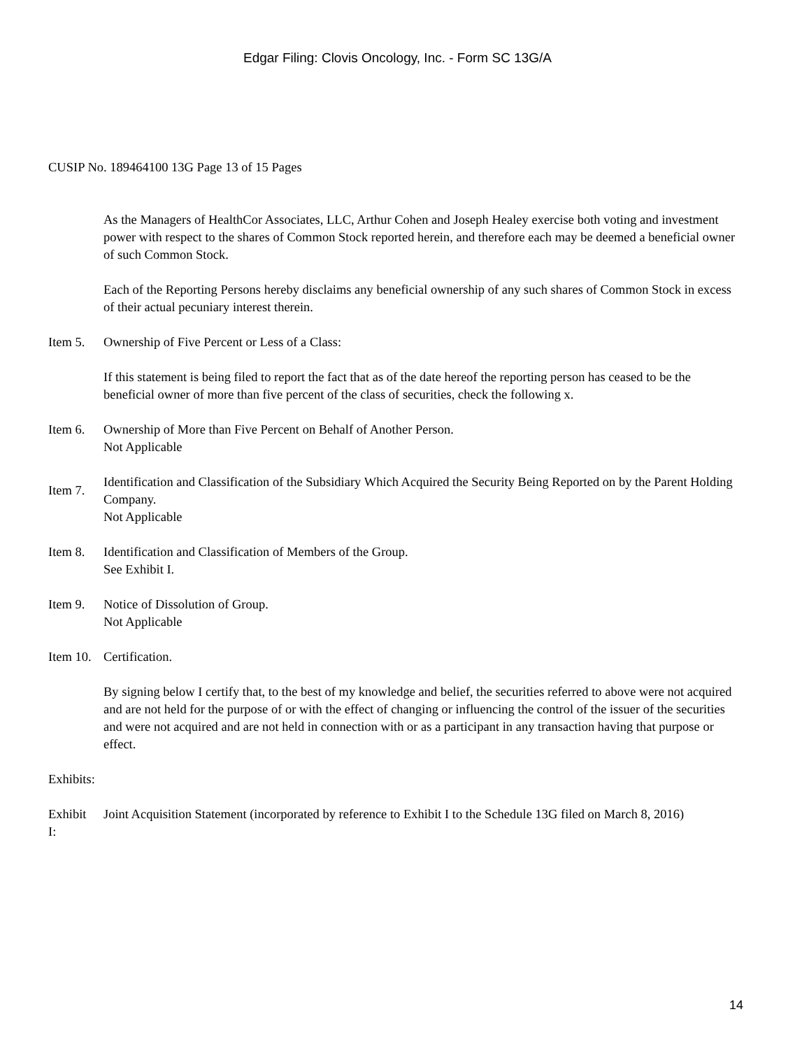Edgar Filing: Clovis Oncology, Inc. - Form SC 13G/A
CUSIP No. 189464100 13G Page 13 of 15 Pages
As the Managers of HealthCor Associates, LLC, Arthur Cohen and Joseph Healey exercise both voting and investment power with respect to the shares of Common Stock reported herein, and therefore each may be deemed a beneficial owner of such Common Stock.
Each of the Reporting Persons hereby disclaims any beneficial ownership of any such shares of Common Stock in excess of their actual pecuniary interest therein.
Item 5. Ownership of Five Percent or Less of a Class:
If this statement is being filed to report the fact that as of the date hereof the reporting person has ceased to be the beneficial owner of more than five percent of the class of securities, check the following x.
Item 6. Ownership of More than Five Percent on Behalf of Another Person.
Not Applicable
Item 7.
Identification and Classification of the Subsidiary Which Acquired the Security Being Reported on by the Parent Holding Company.
Not Applicable
Item 8. Identification and Classification of Members of the Group.
See Exhibit I.
Item 9. Notice of Dissolution of Group.
Not Applicable
Item 10.
Certification.
By signing below I certify that, to the best of my knowledge and belief, the securities referred to above were not acquired and are not held for the purpose of or with the effect of changing or influencing the control of the issuer of the securities and were not acquired and are not held in connection with or as a participant in any transaction having that purpose or effect.
Exhibits:
Exhibit
I:
Joint Acquisition Statement (incorporated by reference to Exhibit I to the Schedule 13G filed on March 8, 2016)
14